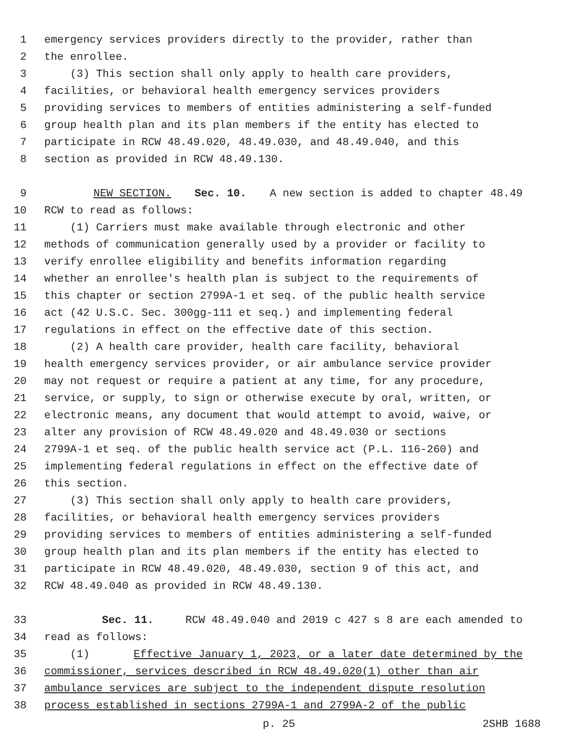1 emergency services providers directly to the provider, rather than
2 the enrollee.
3 (3) This section shall only apply to health care providers,
4 facilities, or behavioral health emergency services providers
5 providing services to members of entities administering a self-funded
6 group health plan and its plan members if the entity has elected to
7 participate in RCW 48.49.020, 48.49.030, and 48.49.040, and this
8 section as provided in RCW 48.49.130.
9 NEW SECTION. Sec. 10. A new section is added to chapter 48.49
10 RCW to read as follows:
11 (1) Carriers must make available through electronic and other
12 methods of communication generally used by a provider or facility to
13 verify enrollee eligibility and benefits information regarding
14 whether an enrollee's health plan is subject to the requirements of
15 this chapter or section 2799A-1 et seq. of the public health service
16 act (42 U.S.C. Sec. 300gg-111 et seq.) and implementing federal
17 regulations in effect on the effective date of this section.
18 (2) A health care provider, health care facility, behavioral
19 health emergency services provider, or air ambulance service provider
20 may not request or require a patient at any time, for any procedure,
21 service, or supply, to sign or otherwise execute by oral, written, or
22 electronic means, any document that would attempt to avoid, waive, or
23 alter any provision of RCW 48.49.020 and 48.49.030 or sections
24 2799A-1 et seq. of the public health service act (P.L. 116-260) and
25 implementing federal regulations in effect on the effective date of
26 this section.
27 (3) This section shall only apply to health care providers,
28 facilities, or behavioral health emergency services providers
29 providing services to members of entities administering a self-funded
30 group health plan and its plan members if the entity has elected to
31 participate in RCW 48.49.020, 48.49.030, section 9 of this act, and
32 RCW 48.49.040 as provided in RCW 48.49.130.
33 Sec. 11. RCW 48.49.040 and 2019 c 427 s 8 are each amended to
34 read as follows:
35 (1) Effective January 1, 2023, or a later date determined by the
36 commissioner, services described in RCW 48.49.020(1) other than air
37 ambulance services are subject to the independent dispute resolution
38 process established in sections 2799A-1 and 2799A-2 of the public
p. 25 2SHB 1688